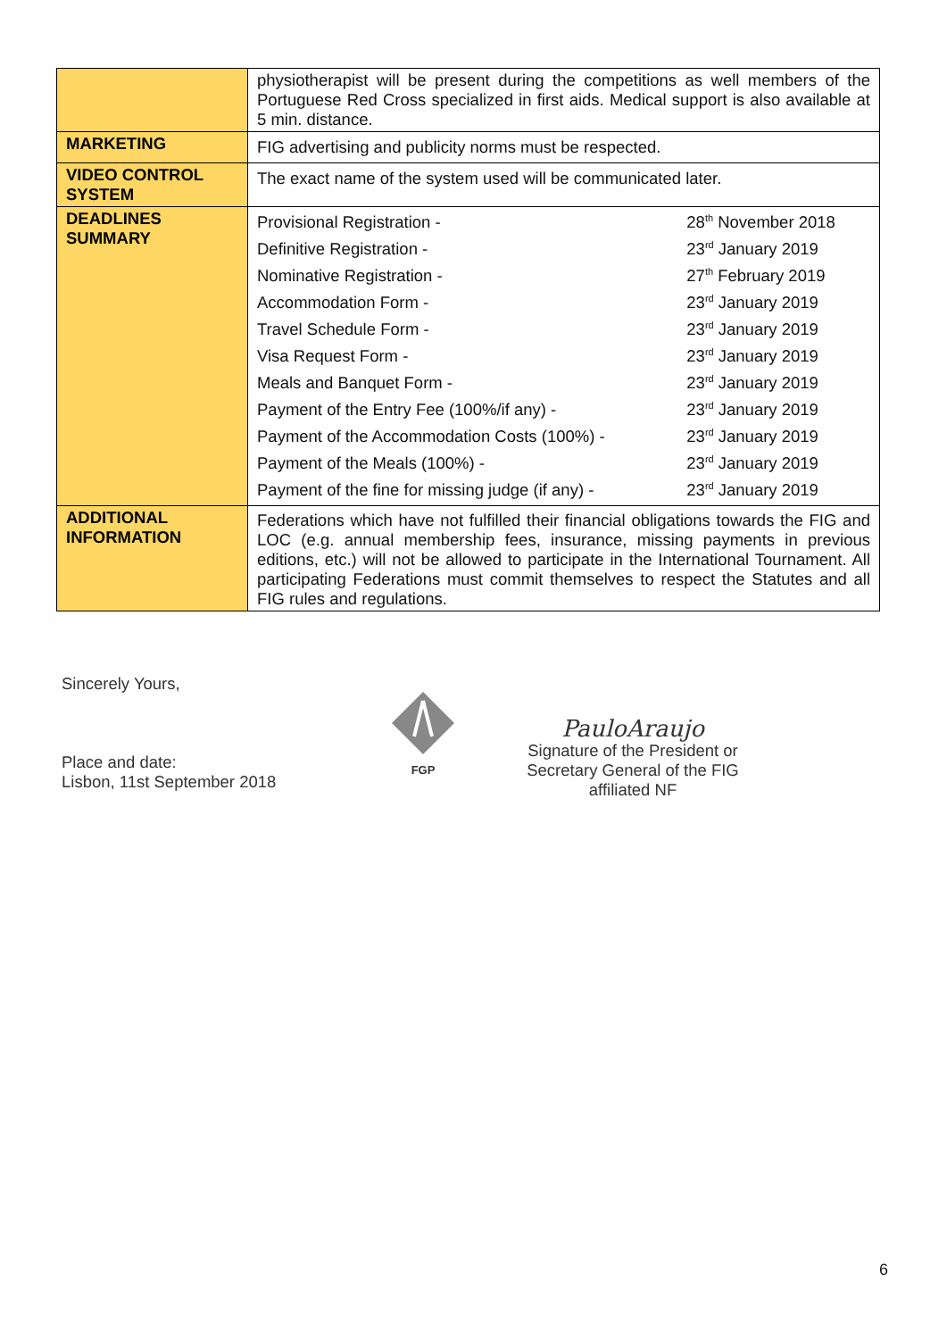| | physiotherapist will be present during the competitions as well members of the Portuguese Red Cross specialized in first aids. Medical support is also available at 5 min. distance. |
| MARKETING | FIG advertising and publicity norms must be respected. |
| VIDEO CONTROL SYSTEM | The exact name of the system used will be communicated later. |
| DEADLINES SUMMARY | / Provisional Registration - / 28<sup>th</sup> November 2018 / / Definitive Registration - / 23<sup>rd</sup> January 2019 / / Nominative Registration - / 27<sup>th</sup> February 2019 / / Accommodation Form - / 23<sup>rd</sup> January 2019 / / Travel Schedule Form - / 23<sup>rd</sup> January 2019 / / Visa Request Form - / 23<sup>rd</sup> January 2019 / / Meals and Banquet Form - / 23<sup>rd</sup> January 2019 / / Payment of the Entry Fee (100%/if any) - / 23<sup>rd</sup> January 2019 / / Payment of the Accommodation Costs (100%) - / 23<sup>rd</sup> January 2019 / / Payment of the Meals (100%) - / 23<sup>rd</sup> January 2019 / / Payment of the fine for missing judge (if any) - / 23<sup>rd</sup> January 2019 / |
| ADDITIONAL INFORMATION | Federations which have not fulfilled their financial obligations towards the FIG and LOC (e.g. annual membership fees, insurance, missing payments in previous editions, etc.) will not be allowed to participate in the International Tournament. All participating Federations must commit themselves to respect the Statutes and all FIG rules and regulations. |
Sincerely Yours,
Place and date:
Lisbon, 11st September 2018
FGP
PauloAraujo
Signature of the President or
Secretary General of the FIG affiliated NF
6